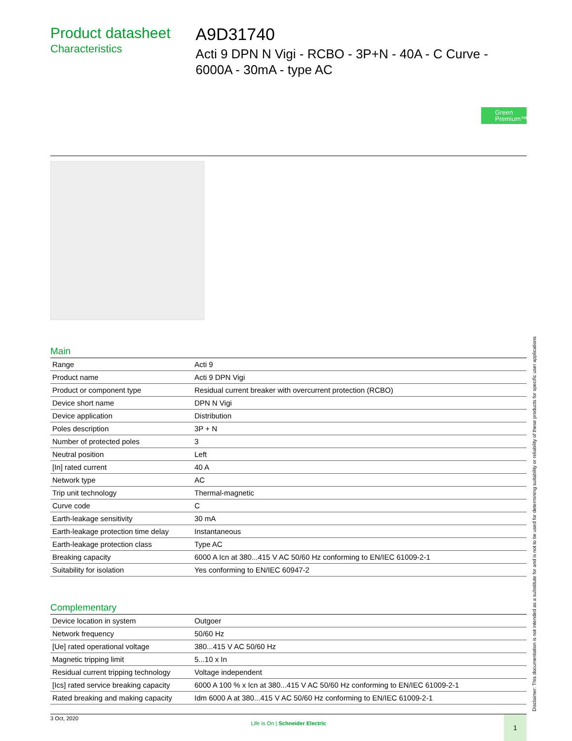Product datasheet
Characteristics
A9D31740
Acti 9 DPN N Vigi - RCBO - 3P+N - 40A - C Curve - 6000A - 30mA - type AC
Green Premium™
Main
| Range | Acti 9 |
| Product name | Acti 9 DPN Vigi |
| Product or component type | Residual current breaker with overcurrent protection (RCBO) |
| Device short name | DPN N Vigi |
| Device application | Distribution |
| Poles description | 3P + N |
| Number of protected poles | 3 |
| Neutral position | Left |
| [In] rated current | 40 A |
| Network type | AC |
| Trip unit technology | Thermal-magnetic |
| Curve code | C |
| Earth-leakage sensitivity | 30 mA |
| Earth-leakage protection time delay | Instantaneous |
| Earth-leakage protection class | Type AC |
| Breaking capacity | 6000 A Icn at 380...415 V AC 50/60 Hz conforming to EN/IEC 61009-2-1 |
| Suitability for isolation | Yes conforming to EN/IEC 60947-2 |
Complementary
| Device location in system | Outgoer |
| Network frequency | 50/60 Hz |
| [Ue] rated operational voltage | 380...415 V AC 50/60 Hz |
| Magnetic tripping limit | 5...10 x In |
| Residual current tripping technology | Voltage independent |
| [Ics] rated service breaking capacity | 6000 A 100 % x Icn at 380...415 V AC 50/60 Hz conforming to EN/IEC 61009-2-1 |
| Rated breaking and making capacity | Idm 6000 A at 380...415 V AC 50/60 Hz conforming to EN/IEC 61009-2-1 |
Disclaimer: This documentation is not intended as a substitute for and is not to be used for determining suitability or reliability of these products for specific user applications
3 Oct, 2020
Life Is On | Schneider Electric
1